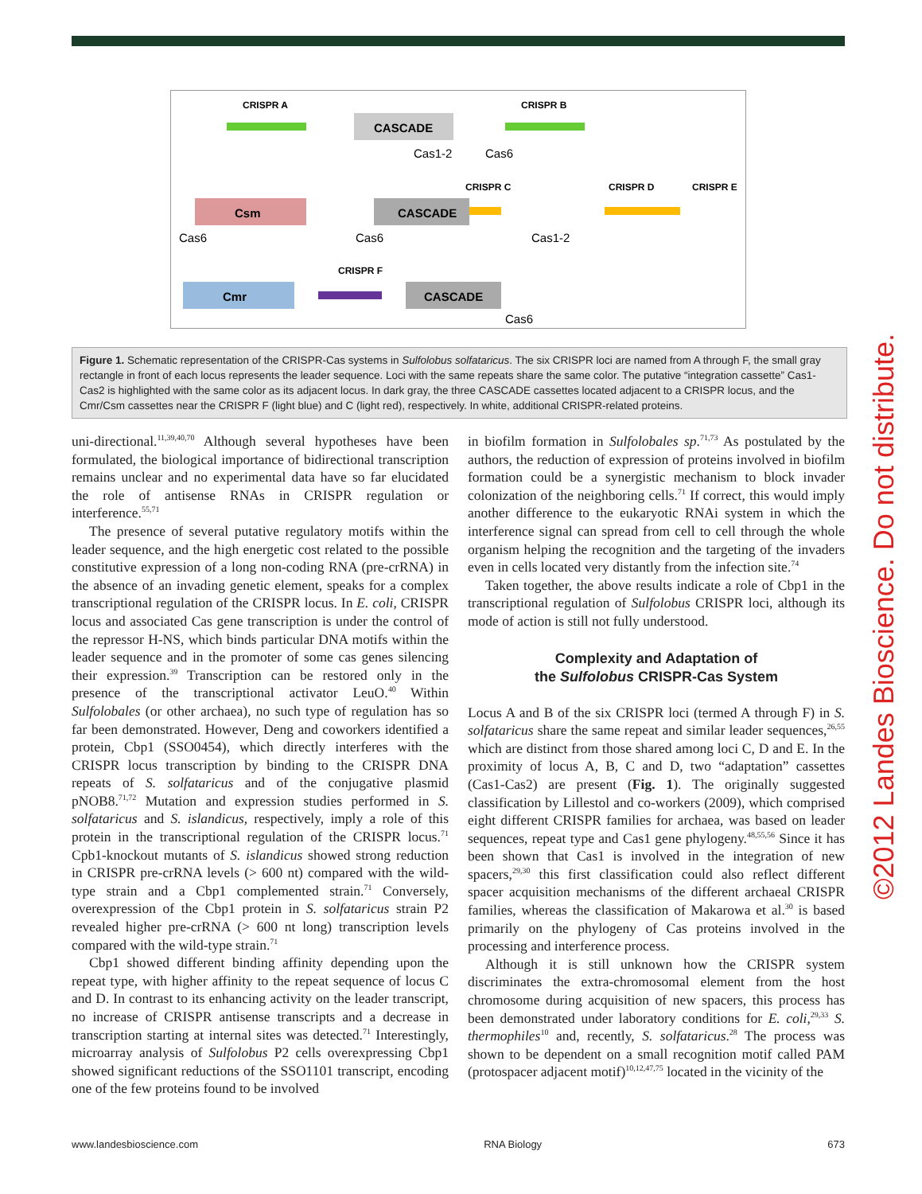CRISPR A
CRISPR B
CASCADE
Cas1-2
Cas6
CRISPR C
CRISPR D
CRISPR E
Csm
CASCADE
Cas6
Cas6
Cas1-2
CRISPR F
Cmr
CASCADE
Cas6
Figure 1. Schematic representation of the CRISPR-Cas systems in Sulfolobus solfataricus. The six CRISPR loci are named from A through F, the small gray rectangle in front of each locus represents the leader sequence. Loci with the same repeats share the same color. The putative “integration cassette” Cas1-Cas2 is highlighted with the same color as its adjacent locus. In dark gray, the three CASCADE cassettes located adjacent to a CRISPR locus, and the Cmr/Csm cassettes near the CRISPR F (light blue) and C (light red), respectively. In white, additional CRISPR-related proteins.
uni-directional.<sup>11,39,40,70</sup> Although several hypotheses have been formulated, the biological importance of bidirectional transcription remains unclear and no experimental data have so far elucidated the role of antisense RNAs in CRISPR regulation or interference.<sup>55,71</sup>
The presence of several putative regulatory motifs within the leader sequence, and the high energetic cost related to the possible constitutive expression of a long non-coding RNA (pre-crRNA) in the absence of an invading genetic element, speaks for a complex transcriptional regulation of the CRISPR locus. In E. coli, CRISPR locus and associated Cas gene transcription is under the control of the repressor H-NS, which binds particular DNA motifs within the leader sequence and in the promoter of some cas genes silencing their expression.<sup>39</sup> Transcription can be restored only in the presence of the transcriptional activator LeuO.<sup>40</sup> Within Sulfolobales (or other archaea), no such type of regulation has so far been demonstrated. However, Deng and coworkers identified a protein, Cbp1 (SSO0454), which directly interferes with the CRISPR locus transcription by binding to the CRISPR DNA repeats of S. solfataricus and of the conjugative plasmid pNOB8.<sup>71,72</sup> Mutation and expression studies performed in S. solfataricus and S. islandicus, respectively, imply a role of this protein in the transcriptional regulation of the CRISPR locus.<sup>71</sup> Cpb1-knockout mutants of S. islandicus showed strong reduction in CRISPR pre-crRNA levels (> 600 nt) compared with the wild-type strain and a Cbp1 complemented strain.<sup>71</sup> Conversely, overexpression of the Cbp1 protein in S. solfataricus strain P2 revealed higher pre-crRNA (> 600 nt long) transcription levels compared with the wild-type strain.<sup>71</sup>
Cbp1 showed different binding affinity depending upon the repeat type, with higher affinity to the repeat sequence of locus C and D. In contrast to its enhancing activity on the leader transcript, no increase of CRISPR antisense transcripts and a decrease in transcription starting at internal sites was detected.<sup>71</sup> Interestingly, microarray analysis of Sulfolobus P2 cells overexpressing Cbp1 showed significant reductions of the SSO1101 transcript, encoding one of the few proteins found to be involved
in biofilm formation in Sulfolobales sp.<sup>71,73</sup> As postulated by the authors, the reduction of expression of proteins involved in biofilm formation could be a synergistic mechanism to block invader colonization of the neighboring cells.<sup>71</sup> If correct, this would imply another difference to the eukaryotic RNAi system in which the interference signal can spread from cell to cell through the whole organism helping the recognition and the targeting of the invaders even in cells located very distantly from the infection site.<sup>74</sup>
Taken together, the above results indicate a role of Cbp1 in the transcriptional regulation of Sulfolobus CRISPR loci, although its mode of action is still not fully understood.
Complexity and Adaptation of
the Sulfolobus CRISPR-Cas System
Locus A and B of the six CRISPR loci (termed A through F) in S. solfataricus share the same repeat and similar leader sequences,<sup>26,55</sup> which are distinct from those shared among loci C, D and E. In the proximity of locus A, B, C and D, two “adaptation” cassettes (Cas1-Cas2) are present (Fig. 1). The originally suggested classification by Lillestol and co-workers (2009), which comprised eight different CRISPR families for archaea, was based on leader sequences, repeat type and Cas1 gene phylogeny.<sup>48,55,56</sup> Since it has been shown that Cas1 is involved in the integration of new spacers,<sup>29,30</sup> this first classification could also reflect different spacer acquisition mechanisms of the different archaeal CRISPR families, whereas the classification of Makarowa et al.<sup>30</sup> is based primarily on the phylogeny of Cas proteins involved in the processing and interference process.
Although it is still unknown how the CRISPR system discriminates the extra-chromosomal element from the host chromosome during acquisition of new spacers, this process has been demonstrated under laboratory conditions for E. coli,<sup>29,33</sup> S. thermophiles<sup>10</sup> and, recently, S. solfataricus.<sup>28</sup> The process was shown to be dependent on a small recognition motif called PAM (protospacer adjacent motif)<sup>10,12,47,75</sup> located in the vicinity of the
www.landesbioscience.com RNA Biology 673
©2012 Landes Bioscience. Do not distribute.